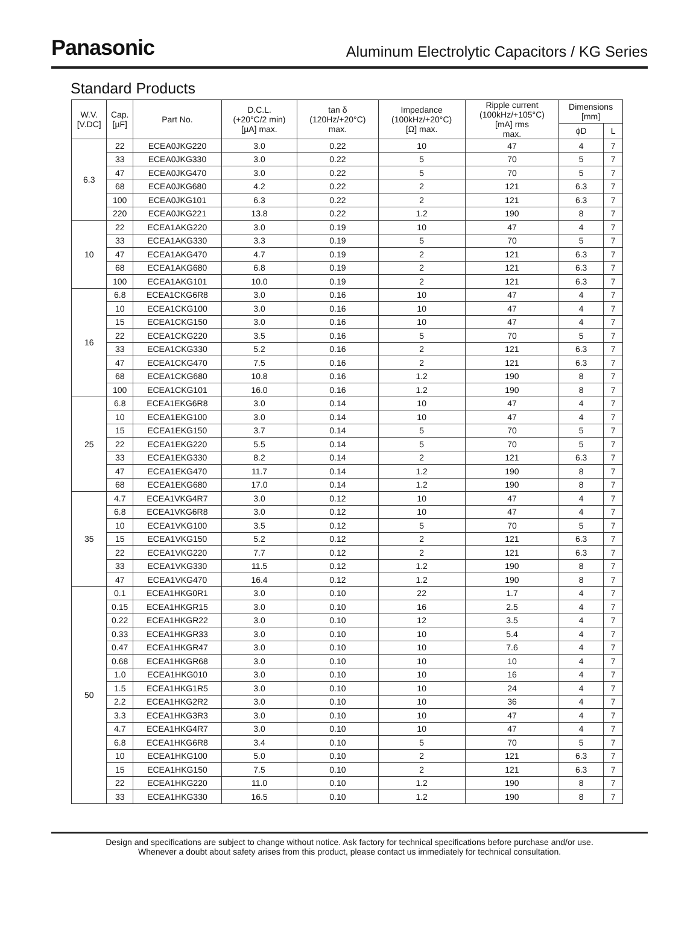Panasonic
Aluminum Electrolytic Capacitors / KG Series
Standard Products
| W.V. [V.DC] | Cap. [µF] | Part No. | D.C.L. (+20°C/2 min) [µA] max. | tan δ (120Hz/+20°C) max. | Impedance (100kHz/+20°C) [Ω] max. | Ripple current (100kHz/+105°C) [mA] rms max. | Dimensions [mm] | |
| --- | --- | --- | --- | --- | --- | --- | --- | --- |
| | | | | | | | ϕD | L |
| 6.3 | 22 | ECEA0JKG220 | 3.0 | 0.22 | 10 | 47 | 4 | 7 |
| | 33 | ECEA0JKG330 | 3.0 | 0.22 | 5 | 70 | 5 | 7 |
| | 47 | ECEA0JKG470 | 3.0 | 0.22 | 5 | 70 | 5 | 7 |
| | 68 | ECEA0JKG680 | 4.2 | 0.22 | 2 | 121 | 6.3 | 7 |
| | 100 | ECEA0JKG101 | 6.3 | 0.22 | 2 | 121 | 6.3 | 7 |
| | 220 | ECEA0JKG221 | 13.8 | 0.22 | 1.2 | 190 | 8 | 7 |
| 10 | 22 | ECEA1AKG220 | 3.0 | 0.19 | 10 | 47 | 4 | 7 |
| | 33 | ECEA1AKG330 | 3.3 | 0.19 | 5 | 70 | 5 | 7 |
| | 47 | ECEA1AKG470 | 4.7 | 0.19 | 2 | 121 | 6.3 | 7 |
| | 68 | ECEA1AKG680 | 6.8 | 0.19 | 2 | 121 | 6.3 | 7 |
| | 100 | ECEA1AKG101 | 10.0 | 0.19 | 2 | 121 | 6.3 | 7 |
| 16 | 6.8 | ECEA1CKG6R8 | 3.0 | 0.16 | 10 | 47 | 4 | 7 |
| | 10 | ECEA1CKG100 | 3.0 | 0.16 | 10 | 47 | 4 | 7 |
| | 15 | ECEA1CKG150 | 3.0 | 0.16 | 10 | 47 | 4 | 7 |
| | 22 | ECEA1CKG220 | 3.5 | 0.16 | 5 | 70 | 5 | 7 |
| | 33 | ECEA1CKG330 | 5.2 | 0.16 | 2 | 121 | 6.3 | 7 |
| | 47 | ECEA1CKG470 | 7.5 | 0.16 | 2 | 121 | 6.3 | 7 |
| | 68 | ECEA1CKG680 | 10.8 | 0.16 | 1.2 | 190 | 8 | 7 |
| | 100 | ECEA1CKG101 | 16.0 | 0.16 | 1.2 | 190 | 8 | 7 |
| 25 | 6.8 | ECEA1EKG6R8 | 3.0 | 0.14 | 10 | 47 | 4 | 7 |
| | 10 | ECEA1EKG100 | 3.0 | 0.14 | 10 | 47 | 4 | 7 |
| | 15 | ECEA1EKG150 | 3.7 | 0.14 | 5 | 70 | 5 | 7 |
| | 22 | ECEA1EKG220 | 5.5 | 0.14 | 5 | 70 | 5 | 7 |
| | 33 | ECEA1EKG330 | 8.2 | 0.14 | 2 | 121 | 6.3 | 7 |
| | 47 | ECEA1EKG470 | 11.7 | 0.14 | 1.2 | 190 | 8 | 7 |
| | 68 | ECEA1EKG680 | 17.0 | 0.14 | 1.2 | 190 | 8 | 7 |
| 35 | 4.7 | ECEA1VKG4R7 | 3.0 | 0.12 | 10 | 47 | 4 | 7 |
| | 6.8 | ECEA1VKG6R8 | 3.0 | 0.12 | 10 | 47 | 4 | 7 |
| | 10 | ECEA1VKG100 | 3.5 | 0.12 | 5 | 70 | 5 | 7 |
| | 15 | ECEA1VKG150 | 5.2 | 0.12 | 2 | 121 | 6.3 | 7 |
| | 22 | ECEA1VKG220 | 7.7 | 0.12 | 2 | 121 | 6.3 | 7 |
| | 33 | ECEA1VKG330 | 11.5 | 0.12 | 1.2 | 190 | 8 | 7 |
| | 47 | ECEA1VKG470 | 16.4 | 0.12 | 1.2 | 190 | 8 | 7 |
| 50 | 0.1 | ECEA1HKG0R1 | 3.0 | 0.10 | 22 | 1.7 | 4 | 7 |
| | 0.15 | ECEA1HKGR15 | 3.0 | 0.10 | 16 | 2.5 | 4 | 7 |
| | 0.22 | ECEA1HKGR22 | 3.0 | 0.10 | 12 | 3.5 | 4 | 7 |
| | 0.33 | ECEA1HKGR33 | 3.0 | 0.10 | 10 | 5.4 | 4 | 7 |
| | 0.47 | ECEA1HKGR47 | 3.0 | 0.10 | 10 | 7.6 | 4 | 7 |
| | 0.68 | ECEA1HKGR68 | 3.0 | 0.10 | 10 | 10 | 4 | 7 |
| | 1.0 | ECEA1HKG010 | 3.0 | 0.10 | 10 | 16 | 4 | 7 |
| | 1.5 | ECEA1HKG1R5 | 3.0 | 0.10 | 10 | 24 | 4 | 7 |
| | 2.2 | ECEA1HKG2R2 | 3.0 | 0.10 | 10 | 36 | 4 | 7 |
| | 3.3 | ECEA1HKG3R3 | 3.0 | 0.10 | 10 | 47 | 4 | 7 |
| | 4.7 | ECEA1HKG4R7 | 3.0 | 0.10 | 10 | 47 | 4 | 7 |
| | 6.8 | ECEA1HKG6R8 | 3.4 | 0.10 | 5 | 70 | 5 | 7 |
| | 10 | ECEA1HKG100 | 5.0 | 0.10 | 2 | 121 | 6.3 | 7 |
| | 15 | ECEA1HKG150 | 7.5 | 0.10 | 2 | 121 | 6.3 | 7 |
| | 22 | ECEA1HKG220 | 11.0 | 0.10 | 1.2 | 190 | 8 | 7 |
| | 33 | ECEA1HKG330 | 16.5 | 0.10 | 1.2 | 190 | 8 | 7 |
Design and specifications are subject to change without notice. Ask factory for technical specifications before purchase and/or use.
Whenever a doubt about safety arises from this product, please contact us immediately for technical consultation.